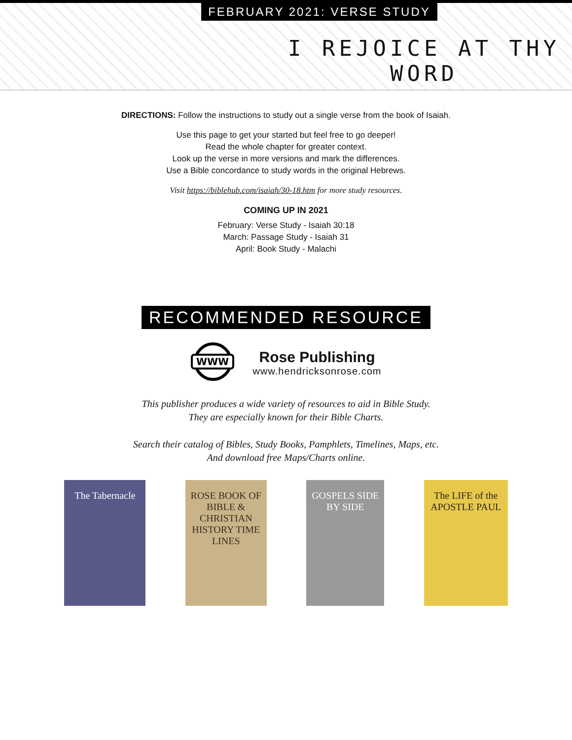FEBRUARY 2021: VERSE STUDY
I REJOICE AT THY WORD
DIRECTIONS: Follow the instructions to study out a single verse from the book of Isaiah.
Use this page to get your started but feel free to go deeper!
Read the whole chapter for greater context.
Look up the verse in more versions and mark the differences.
Use a Bible concordance to study words in the original Hebrews.
Visit https://biblehub.com/isaiah/30-18.htm for more study resources.
COMING UP IN 2021
February: Verse Study - Isaiah 30:18
March: Passage Study - Isaiah 31
April: Book Study - Malachi
RECOMMENDED RESOURCE
WWW
Rose Publishing
www.hendricksonrose.com
This publisher produces a wide variety of resources to aid in Bible Study.
They are especially known for their Bible Charts.
Search their catalog of Bibles, Study Books, Pamphlets, Timelines, Maps, etc.
And download free Maps/Charts online.
The Tabernacle
ROSE BOOK OF BIBLE & CHRISTIAN HISTORY TIME LINES
GOSPELS SIDE BY SIDE
The LIFE of the APOSTLE PAUL